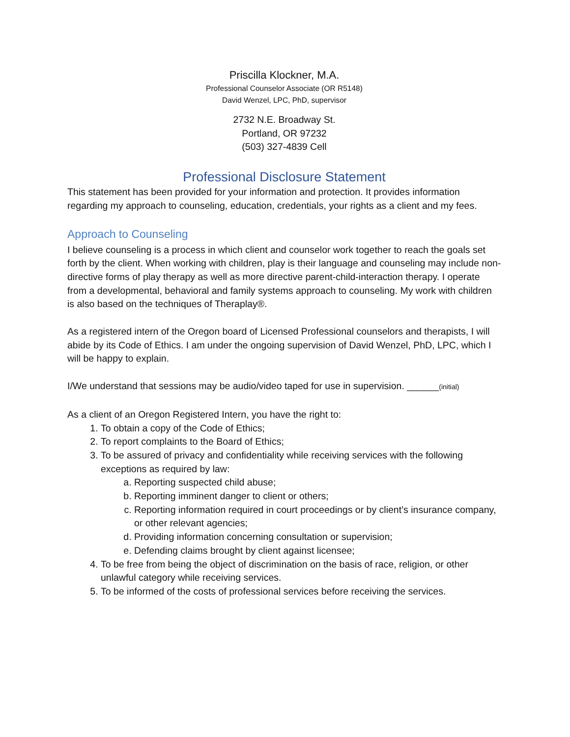Priscilla Klockner, M.A.
Professional Counselor Associate (OR R5148)
David Wenzel, LPC, PhD, supervisor
2732 N.E. Broadway St.
Portland, OR 97232
(503) 327-4839 Cell
Professional Disclosure Statement
This statement has been provided for your information and protection. It provides information regarding my approach to counseling, education, credentials, your rights as a client and my fees.
Approach to Counseling
I believe counseling is a process in which client and counselor work together to reach the goals set forth by the client. When working with children, play is their language and counseling may include non-directive forms of play therapy as well as more directive parent-child-interaction therapy. I operate from a developmental, behavioral and family systems approach to counseling. My work with children is also based on the techniques of Theraplay®.
As a registered intern of the Oregon board of Licensed Professional counselors and therapists, I will abide by its Code of Ethics. I am under the ongoing supervision of David Wenzel, PhD, LPC, which I will be happy to explain.
I/We understand that sessions may be audio/video taped for use in supervision. ______(initial)
As a client of an Oregon Registered Intern, you have the right to:
1. To obtain a copy of the Code of Ethics;
2. To report complaints to the Board of Ethics;
3. To be assured of privacy and confidentiality while receiving services with the following exceptions as required by law:
a. Reporting suspected child abuse;
b. Reporting imminent danger to client or others;
c. Reporting information required in court proceedings or by client’s insurance company, or other relevant agencies;
d. Providing information concerning consultation or supervision;
e. Defending claims brought by client against licensee;
4. To be free from being the object of discrimination on the basis of race, religion, or other unlawful category while receiving services.
5. To be informed of the costs of professional services before receiving the services.